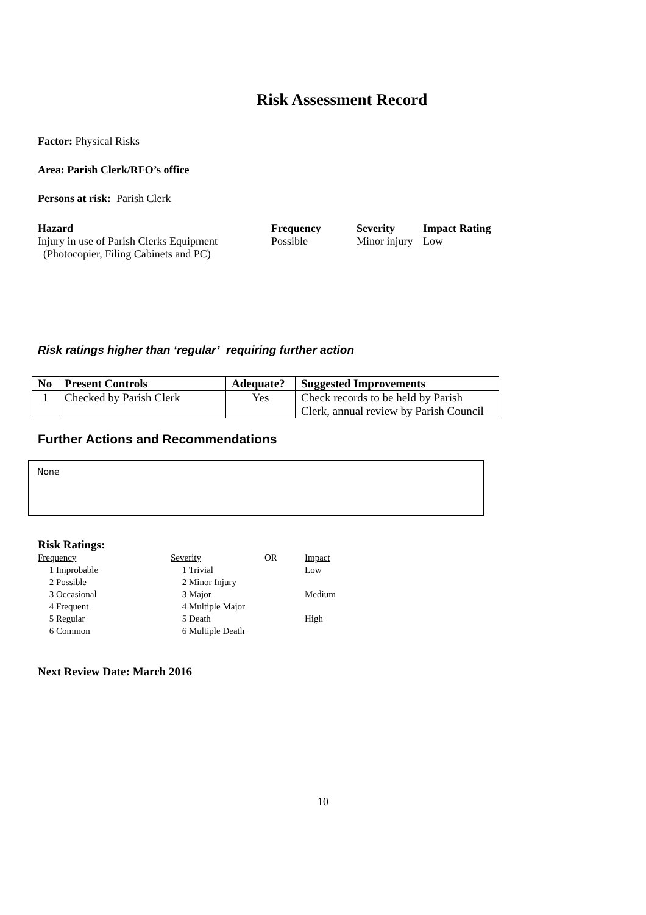Risk Assessment Record
Factor: Physical Risks
Area: Parish Clerk/RFO’s office
Persons at risk: Parish Clerk
Hazard
Injury in use of Parish Clerks Equipment
(Photocopier, Filing Cabinets and PC)
Frequency
Possible
Severity
Minor injury
Impact Rating
Low
Risk ratings higher than ‘regular’ requiring further action
| No | Present Controls | Adequate? | Suggested Improvements |
| --- | --- | --- | --- |
| 1 | Checked by Parish Clerk | Yes | Check records to be held by Parish Clerk, annual review by Parish Council |
Further Actions and Recommendations
None
Risk Ratings:
| Frequency | Severity | OR | Impact |
| 1 Improbable | 1 Trivial | | Low |
| 2 Possible | 2 Minor Injury | | |
| 3 Occasional | 3 Major | | Medium |
| 4 Frequent | 4 Multiple Major | | |
| 5 Regular | 5 Death | | High |
| 6 Common | 6 Multiple Death | | |
Next Review Date: March 2016
10